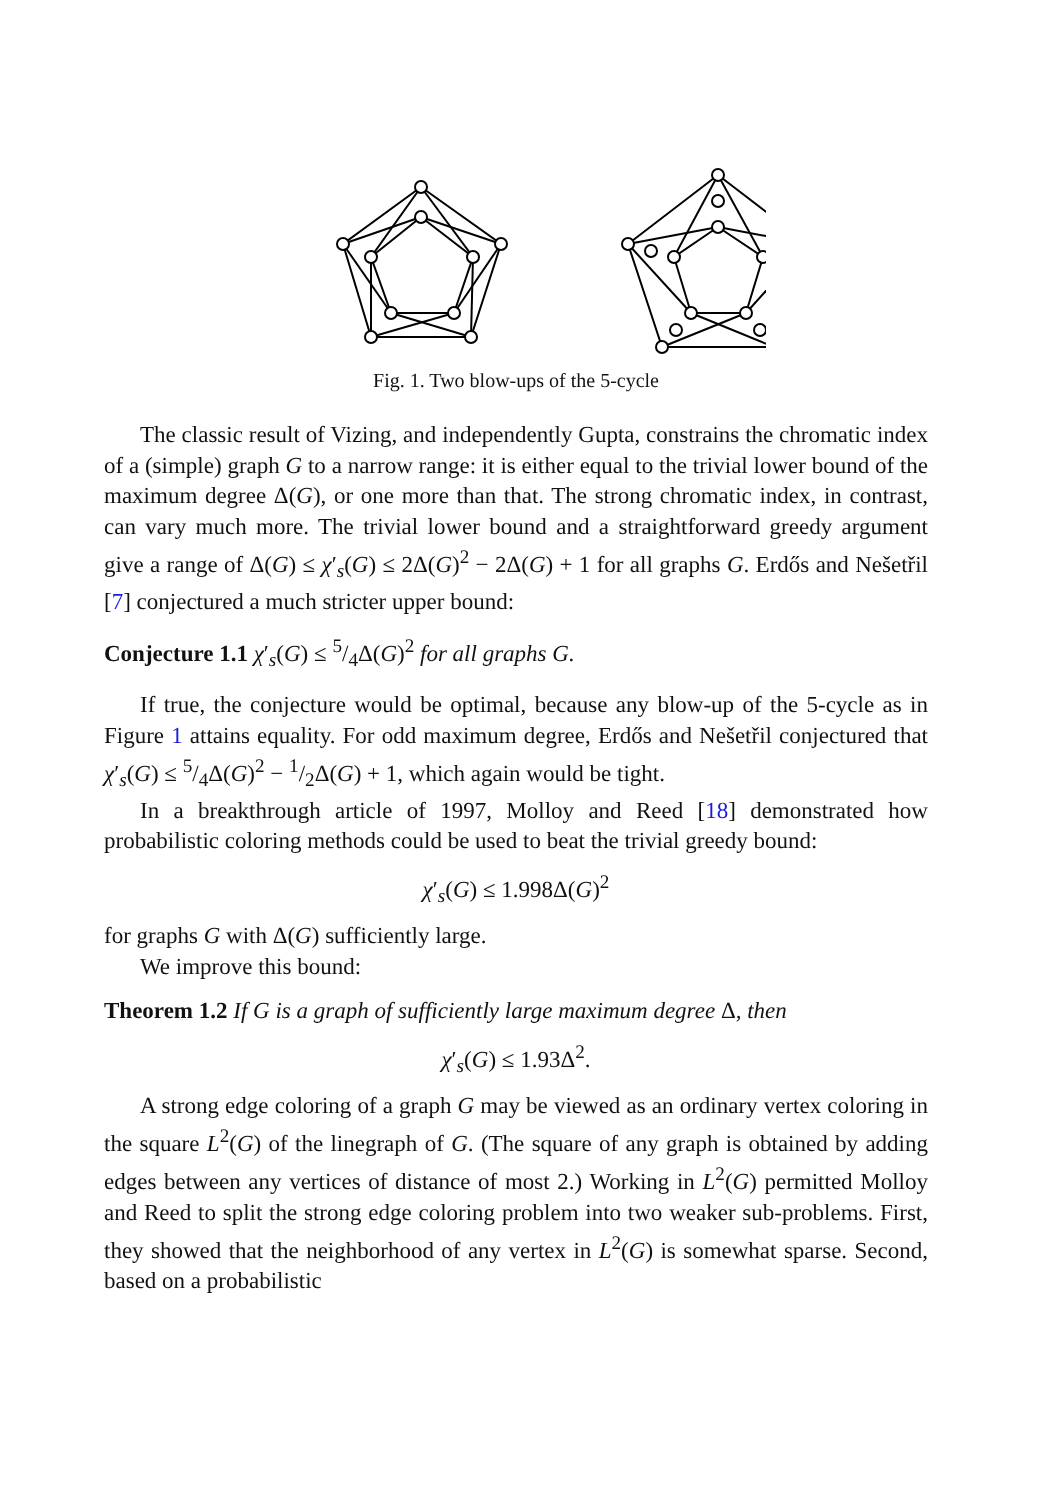Fig. 1. Two blow-ups of the 5-cycle
The classic result of Vizing, and independently Gupta, constrains the chromatic index of a (simple) graph G to a narrow range: it is either equal to the trivial lower bound of the maximum degree Δ(G), or one more than that. The strong chromatic index, in contrast, can vary much more. The trivial lower bound and a straightforward greedy argument give a range of Δ(G) ≤ χ′<sub>s</sub>(G) ≤ 2Δ(G)<sup>2</sup> − 2Δ(G) + 1 for all graphs G. Erdős and Nešetřil [7] conjectured a much stricter upper bound:
Conjecture 1.1 χ′<sub>s</sub>(G) ≤ 5/4Δ(G)<sup>2</sup> for all graphs G.
If true, the conjecture would be optimal, because any blow-up of the 5-cycle as in Figure 1 attains equality. For odd maximum degree, Erdős and Nešetřil conjectured that χ′<sub>s</sub>(G) ≤ 5/4Δ(G)<sup>2</sup> − 1/2Δ(G) + 1, which again would be tight.
In a breakthrough article of 1997, Molloy and Reed [18] demonstrated how probabilistic coloring methods could be used to beat the trivial greedy bound:
χ′<sub>s</sub>(G) ≤ 1.998Δ(G)<sup>2</sup>
for graphs G with Δ(G) sufficiently large.
We improve this bound:
Theorem 1.2 If G is a graph of sufficiently large maximum degree Δ, then
χ′<sub>s</sub>(G) ≤ 1.93Δ<sup>2</sup>.
A strong edge coloring of a graph G may be viewed as an ordinary vertex coloring in the square L<sup>2</sup>(G) of the linegraph of G. (The square of any graph is obtained by adding edges between any vertices of distance of most 2.) Working in L<sup>2</sup>(G) permitted Molloy and Reed to split the strong edge coloring problem into two weaker sub-problems. First, they showed that the neighborhood of any vertex in L<sup>2</sup>(G) is somewhat sparse. Second, based on a probabilistic